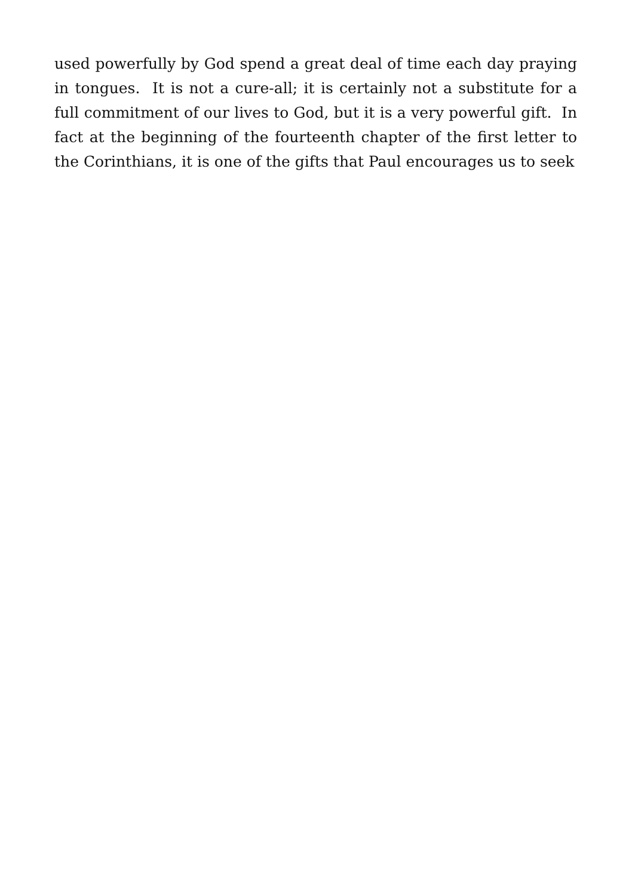used powerfully by God spend a great deal of time each day praying in tongues. It is not a cure-all; it is certainly not a substitute for a full commitment of our lives to God, but it is a very powerful gift. In fact at the beginning of the fourteenth chapter of the first letter to the Corinthians, it is one of the gifts that Paul encourages us to seek